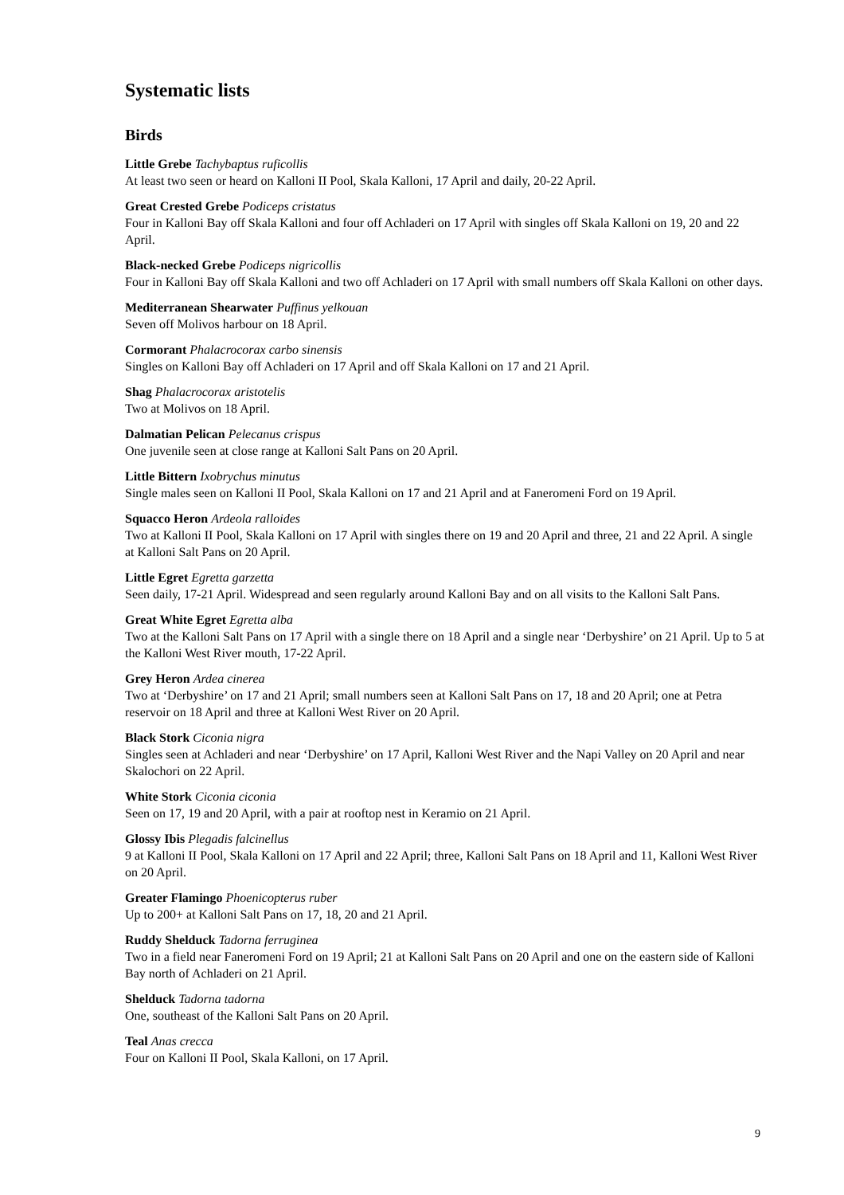Systematic lists
Birds
Little Grebe Tachybaptus ruficollis
At least two seen or heard on Kalloni II Pool, Skala Kalloni, 17 April and daily, 20-22 April.
Great Crested Grebe Podiceps cristatus
Four in Kalloni Bay off Skala Kalloni and four off Achladeri on 17 April with singles off Skala Kalloni on 19, 20 and 22 April.
Black-necked Grebe Podiceps nigricollis
Four in Kalloni Bay off Skala Kalloni and two off Achladeri on 17 April with small numbers off Skala Kalloni on other days.
Mediterranean Shearwater Puffinus yelkouan
Seven off Molivos harbour on 18 April.
Cormorant Phalacrocorax carbo sinensis
Singles on Kalloni Bay off Achladeri on 17 April and off Skala Kalloni on 17 and 21 April.
Shag Phalacrocorax aristotelis
Two at Molivos on 18 April.
Dalmatian Pelican Pelecanus crispus
One juvenile seen at close range at Kalloni Salt Pans on 20 April.
Little Bittern Ixobrychus minutus
Single males seen on Kalloni II Pool, Skala Kalloni on 17 and 21 April and at Faneromeni Ford on 19 April.
Squacco Heron Ardeola ralloides
Two at Kalloni II Pool, Skala Kalloni on 17 April with singles there on 19 and 20 April and three, 21 and 22 April. A single at Kalloni Salt Pans on 20 April.
Little Egret Egretta garzetta
Seen daily, 17-21 April. Widespread and seen regularly around Kalloni Bay and on all visits to the Kalloni Salt Pans.
Great White Egret Egretta alba
Two at the Kalloni Salt Pans on 17 April with a single there on 18 April and a single near ‘Derbyshire’ on 21 April. Up to 5 at the Kalloni West River mouth, 17-22 April.
Grey Heron Ardea cinerea
Two at ‘Derbyshire’ on 17 and 21 April; small numbers seen at Kalloni Salt Pans on 17, 18 and 20 April; one at Petra reservoir on 18 April and three at Kalloni West River on 20 April.
Black Stork Ciconia nigra
Singles seen at Achladeri and near ‘Derbyshire’ on 17 April, Kalloni West River and the Napi Valley on 20 April and near Skalochori on 22 April.
White Stork Ciconia ciconia
Seen on 17, 19 and 20 April, with a pair at rooftop nest in Keramio on 21 April.
Glossy Ibis Plegadis falcinellus
9 at Kalloni II Pool, Skala Kalloni on 17 April and 22 April; three, Kalloni Salt Pans on 18 April and 11, Kalloni West River on 20 April.
Greater Flamingo Phoenicopterus ruber
Up to 200+ at Kalloni Salt Pans on 17, 18, 20 and 21 April.
Ruddy Shelduck Tadorna ferruginea
Two in a field near Faneromeni Ford on 19 April; 21 at Kalloni Salt Pans on 20 April and one on the eastern side of Kalloni Bay north of Achladeri on 21 April.
Shelduck Tadorna tadorna
One, southeast of the Kalloni Salt Pans on 20 April.
Teal Anas crecca
Four on Kalloni II Pool, Skala Kalloni, on 17 April.
9